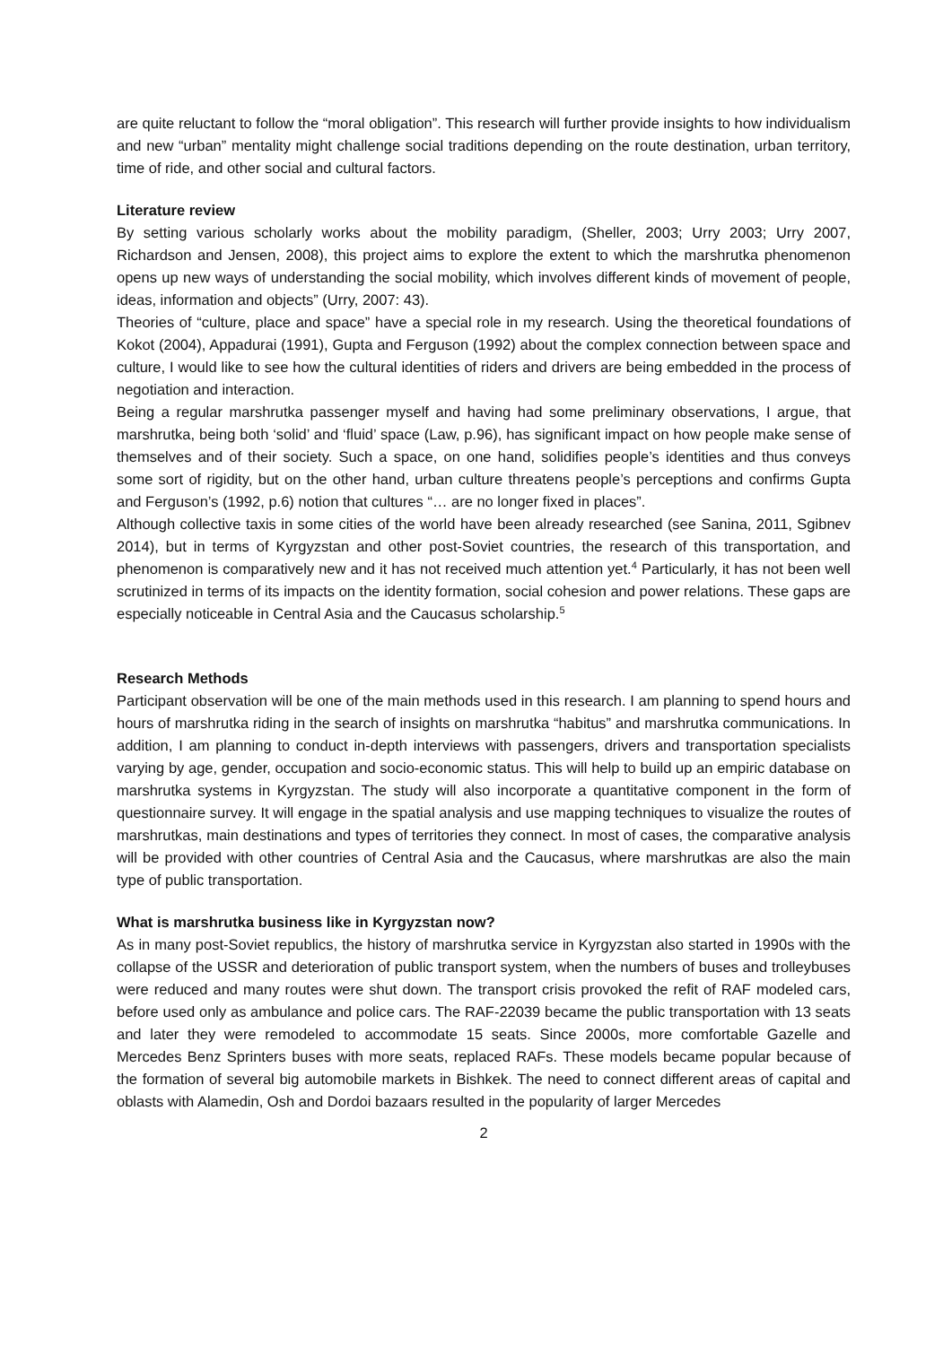are quite reluctant to follow the “moral obligation”. This research will further provide insights to how individualism and new “urban” mentality might challenge social traditions depending on the route destination, urban territory, time of ride, and other social and cultural factors.
Literature review
By setting various scholarly works about the mobility paradigm, (Sheller, 2003; Urry 2003; Urry 2007, Richardson and Jensen, 2008), this project aims to explore the extent to which the marshrutka phenomenon opens up new ways of understanding the social mobility, which involves different kinds of movement of people, ideas, information and objects” (Urry, 2007: 43).
Theories of “culture, place and space” have a special role in my research. Using the theoretical foundations of Kokot (2004), Appadurai (1991), Gupta and Ferguson (1992) about the complex connection between space and culture, I would like to see how the cultural identities of riders and drivers are being embedded in the process of negotiation and interaction.
Being a regular marshrutka passenger myself and having had some preliminary observations, I argue, that marshrutka, being both ‘solid’ and ‘fluid’ space (Law, p.96), has significant impact on how people make sense of themselves and of their society. Such a space, on one hand, solidifies people’s identities and thus conveys some sort of rigidity, but on the other hand, urban culture threatens people’s perceptions and confirms Gupta and Ferguson’s (1992, p.6) notion that cultures “… are no longer fixed in places”.
Although collective taxis in some cities of the world have been already researched (see Sanina, 2011, Sgibnev 2014), but in terms of Kyrgyzstan and other post-Soviet countries, the research of this transportation, and phenomenon is comparatively new and it has not received much attention yet.<sup>4</sup> Particularly, it has not been well scrutinized in terms of its impacts on the identity formation, social cohesion and power relations. These gaps are especially noticeable in Central Asia and the Caucasus scholarship.<sup>5</sup>
Research Methods
Participant observation will be one of the main methods used in this research. I am planning to spend hours and hours of marshrutka riding in the search of insights on marshrutka “habitus” and marshrutka communications. In addition, I am planning to conduct in-depth interviews with passengers, drivers and transportation specialists varying by age, gender, occupation and socio-economic status. This will help to build up an empiric database on marshrutka systems in Kyrgyzstan. The study will also incorporate a quantitative component in the form of questionnaire survey. It will engage in the spatial analysis and use mapping techniques to visualize the routes of marshrutkas, main destinations and types of territories they connect. In most of cases, the comparative analysis will be provided with other countries of Central Asia and the Caucasus, where marshrutkas are also the main type of public transportation.
What is marshrutka business like in Kyrgyzstan now?
As in many post-Soviet republics, the history of marshrutka service in Kyrgyzstan also started in 1990s with the collapse of the USSR and deterioration of public transport system, when the numbers of buses and trolleybuses were reduced and many routes were shut down. The transport crisis provoked the refit of RAF modeled cars, before used only as ambulance and police cars. The RAF-22039 became the public transportation with 13 seats and later they were remodeled to accommodate 15 seats. Since 2000s, more comfortable Gazelle and Mercedes Benz Sprinters buses with more seats, replaced RAFs. These models became popular because of the formation of several big automobile markets in Bishkek. The need to connect different areas of capital and oblasts with Alamedin, Osh and Dordoi bazaars resulted in the popularity of larger Mercedes
2